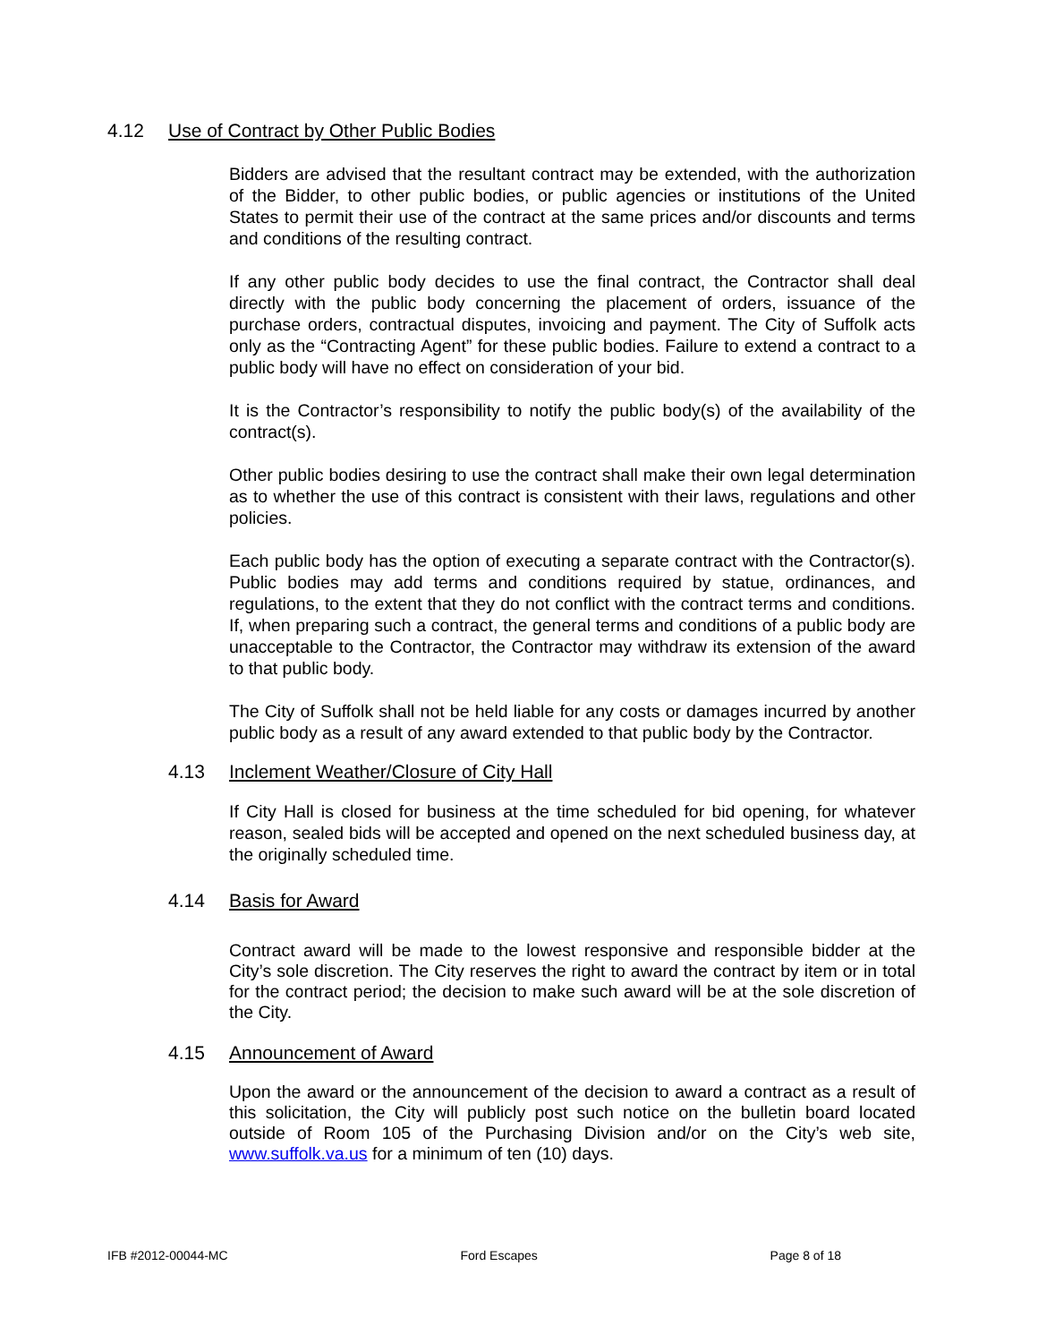4.12 Use of Contract by Other Public Bodies
Bidders are advised that the resultant contract may be extended, with the authorization of the Bidder, to other public bodies, or public agencies or institutions of the United States to permit their use of the contract at the same prices and/or discounts and terms and conditions of the resulting contract.
If any other public body decides to use the final contract, the Contractor shall deal directly with the public body concerning the placement of orders, issuance of the purchase orders, contractual disputes, invoicing and payment. The City of Suffolk acts only as the “Contracting Agent” for these public bodies. Failure to extend a contract to a public body will have no effect on consideration of your bid.
It is the Contractor’s responsibility to notify the public body(s) of the availability of the contract(s).
Other public bodies desiring to use the contract shall make their own legal determination as to whether the use of this contract is consistent with their laws, regulations and other policies.
Each public body has the option of executing a separate contract with the Contractor(s). Public bodies may add terms and conditions required by statue, ordinances, and regulations, to the extent that they do not conflict with the contract terms and conditions. If, when preparing such a contract, the general terms and conditions of a public body are unacceptable to the Contractor, the Contractor may withdraw its extension of the award to that public body.
The City of Suffolk shall not be held liable for any costs or damages incurred by another public body as a result of any award extended to that public body by the Contractor.
4.13 Inclement Weather/Closure of City Hall
If City Hall is closed for business at the time scheduled for bid opening, for whatever reason, sealed bids will be accepted and opened on the next scheduled business day, at the originally scheduled time.
4.14 Basis for Award
Contract award will be made to the lowest responsive and responsible bidder at the City’s sole discretion. The City reserves the right to award the contract by item or in total for the contract period; the decision to make such award will be at the sole discretion of the City.
4.15 Announcement of Award
Upon the award or the announcement of the decision to award a contract as a result of this solicitation, the City will publicly post such notice on the bulletin board located outside of Room 105 of the Purchasing Division and/or on the City’s web site, www.suffolk.va.us for a minimum of ten (10) days.
IFB #2012-00044-MC Ford Escapes Page 8 of 18